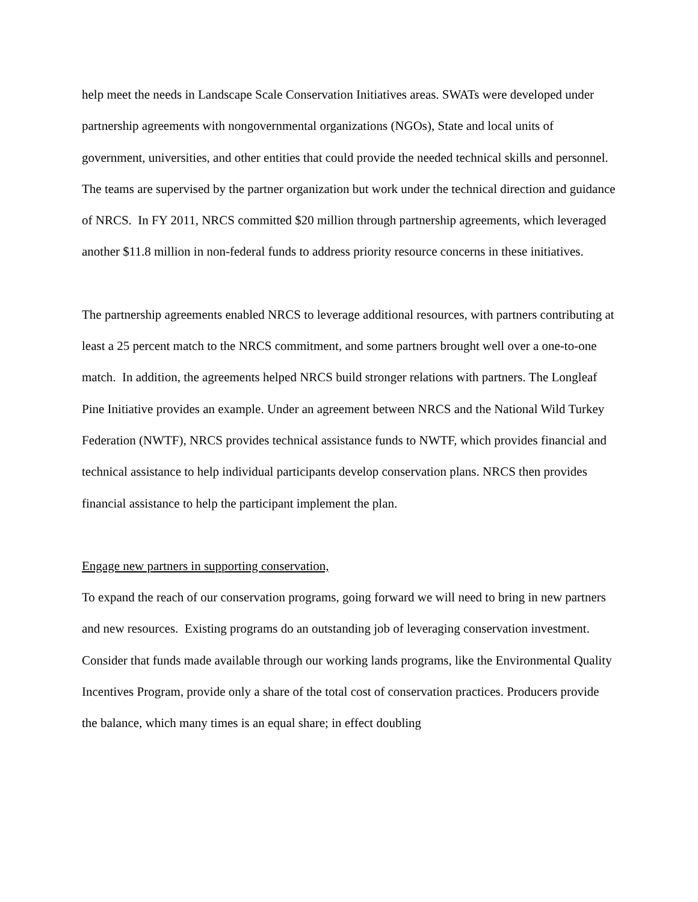help meet the needs in Landscape Scale Conservation Initiatives areas. SWATs were developed under partnership agreements with nongovernmental organizations (NGOs), State and local units of government, universities, and other entities that could provide the needed technical skills and personnel. The teams are supervised by the partner organization but work under the technical direction and guidance of NRCS. In FY 2011, NRCS committed $20 million through partnership agreements, which leveraged another $11.8 million in non-federal funds to address priority resource concerns in these initiatives.
The partnership agreements enabled NRCS to leverage additional resources, with partners contributing at least a 25 percent match to the NRCS commitment, and some partners brought well over a one-to-one match. In addition, the agreements helped NRCS build stronger relations with partners. The Longleaf Pine Initiative provides an example. Under an agreement between NRCS and the National Wild Turkey Federation (NWTF), NRCS provides technical assistance funds to NWTF, which provides financial and technical assistance to help individual participants develop conservation plans. NRCS then provides financial assistance to help the participant implement the plan.
Engage new partners in supporting conservation,
To expand the reach of our conservation programs, going forward we will need to bring in new partners and new resources. Existing programs do an outstanding job of leveraging conservation investment. Consider that funds made available through our working lands programs, like the Environmental Quality Incentives Program, provide only a share of the total cost of conservation practices. Producers provide the balance, which many times is an equal share; in effect doubling